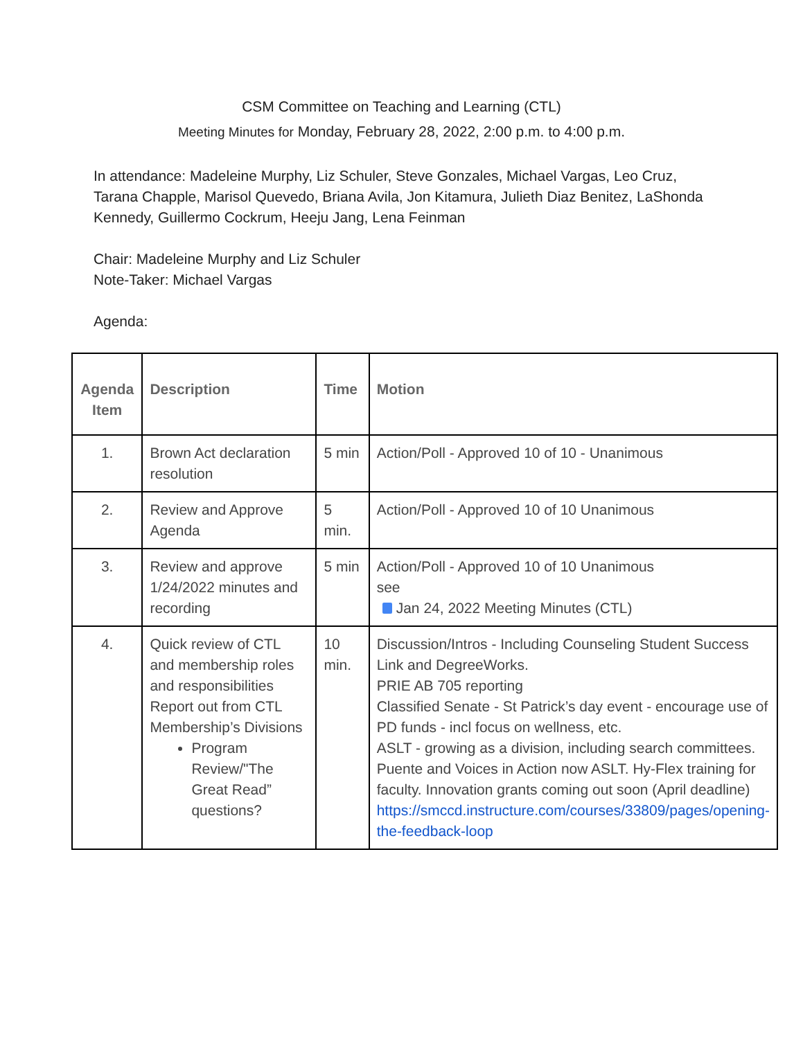CSM Committee on Teaching and Learning (CTL)
Meeting Minutes for Monday, February 28, 2022, 2:00 p.m. to 4:00 p.m.
In attendance: Madeleine Murphy, Liz Schuler, Steve Gonzales, Michael Vargas, Leo Cruz, Tarana Chapple, Marisol Quevedo, Briana Avila, Jon Kitamura, Julieth Diaz Benitez, LaShonda Kennedy, Guillermo Cockrum, Heeju Jang, Lena Feinman
Chair: Madeleine Murphy and Liz Schuler
Note-Taker: Michael Vargas
Agenda:
| Agenda Item | Description | Time | Motion |
| --- | --- | --- | --- |
| 1. | Brown Act declaration resolution | 5 min | Action/Poll - Approved 10 of 10 - Unanimous |
| 2. | Review and Approve Agenda | 5 min. | Action/Poll - Approved 10 of 10 Unanimous |
| 3. | Review and approve 1/24/2022 minutes and recording | 5 min | Action/Poll - Approved 10 of 10 Unanimous see Jan 24, 2022 Meeting Minutes (CTL) |
| 4. | Quick review of CTL and membership roles and responsibilities Report out from CTL Membership’s Divisions Program Review/"The Great Read” questions? | 10 min. | Discussion/Intros - Including Counseling Student Success Link and DegreeWorks. PRIE AB 705 reporting Classified Senate - St Patrick’s day event - encourage use of PD funds - incl focus on wellness, etc. ASLT - growing as a division, including search committees. Puente and Voices in Action now ASLT. Hy-Flex training for faculty. Innovation grants coming out soon (April deadline) https://smccd.instructure.com/courses/33809/pages/opening-the-feedback-loop |